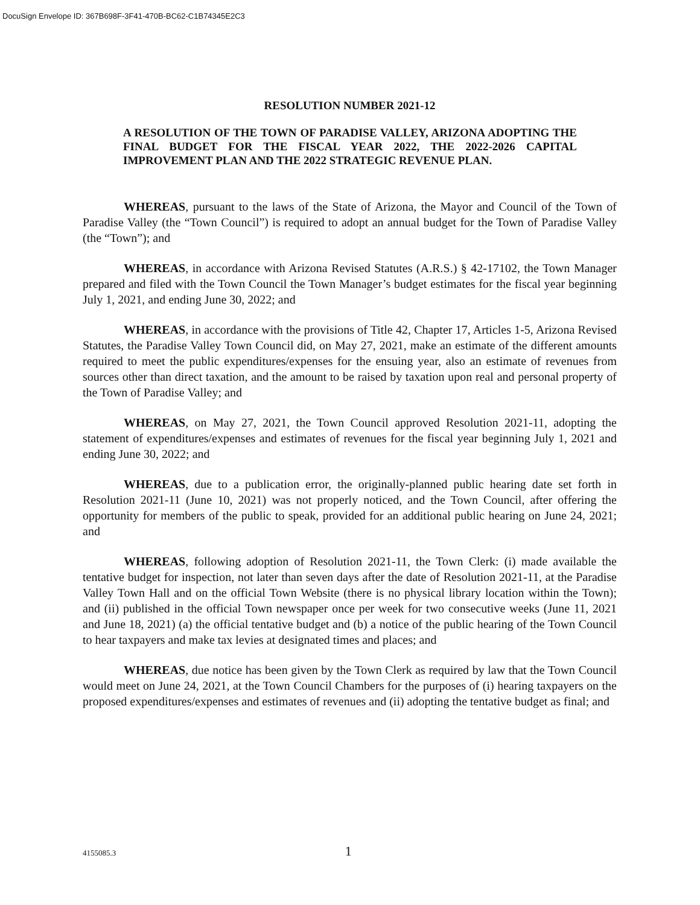DocuSign Envelope ID: 367B698F-3F41-470B-BC62-C1B74345E2C3
RESOLUTION NUMBER 2021-12
A RESOLUTION OF THE TOWN OF PARADISE VALLEY, ARIZONA ADOPTING THE FINAL BUDGET FOR THE FISCAL YEAR 2022, THE 2022-2026 CAPITAL IMPROVEMENT PLAN AND THE 2022 STRATEGIC REVENUE PLAN.
WHEREAS, pursuant to the laws of the State of Arizona, the Mayor and Council of the Town of Paradise Valley (the “Town Council”) is required to adopt an annual budget for the Town of Paradise Valley (the “Town”); and
WHEREAS, in accordance with Arizona Revised Statutes (A.R.S.) § 42-17102, the Town Manager prepared and filed with the Town Council the Town Manager’s budget estimates for the fiscal year beginning July 1, 2021, and ending June 30, 2022; and
WHEREAS, in accordance with the provisions of Title 42, Chapter 17, Articles 1-5, Arizona Revised Statutes, the Paradise Valley Town Council did, on May 27, 2021, make an estimate of the different amounts required to meet the public expenditures/expenses for the ensuing year, also an estimate of revenues from sources other than direct taxation, and the amount to be raised by taxation upon real and personal property of the Town of Paradise Valley; and
WHEREAS, on May 27, 2021, the Town Council approved Resolution 2021-11, adopting the statement of expenditures/expenses and estimates of revenues for the fiscal year beginning July 1, 2021 and ending June 30, 2022; and
WHEREAS, due to a publication error, the originally-planned public hearing date set forth in Resolution 2021-11 (June 10, 2021) was not properly noticed, and the Town Council, after offering the opportunity for members of the public to speak, provided for an additional public hearing on June 24, 2021; and
WHEREAS, following adoption of Resolution 2021-11, the Town Clerk: (i) made available the tentative budget for inspection, not later than seven days after the date of Resolution 2021-11, at the Paradise Valley Town Hall and on the official Town Website (there is no physical library location within the Town); and (ii) published in the official Town newspaper once per week for two consecutive weeks (June 11, 2021 and June 18, 2021) (a) the official tentative budget and (b) a notice of the public hearing of the Town Council to hear taxpayers and make tax levies at designated times and places; and
WHEREAS, due notice has been given by the Town Clerk as required by law that the Town Council would meet on June 24, 2021, at the Town Council Chambers for the purposes of (i) hearing taxpayers on the proposed expenditures/expenses and estimates of revenues and (ii) adopting the tentative budget as final; and
4155085.3 1